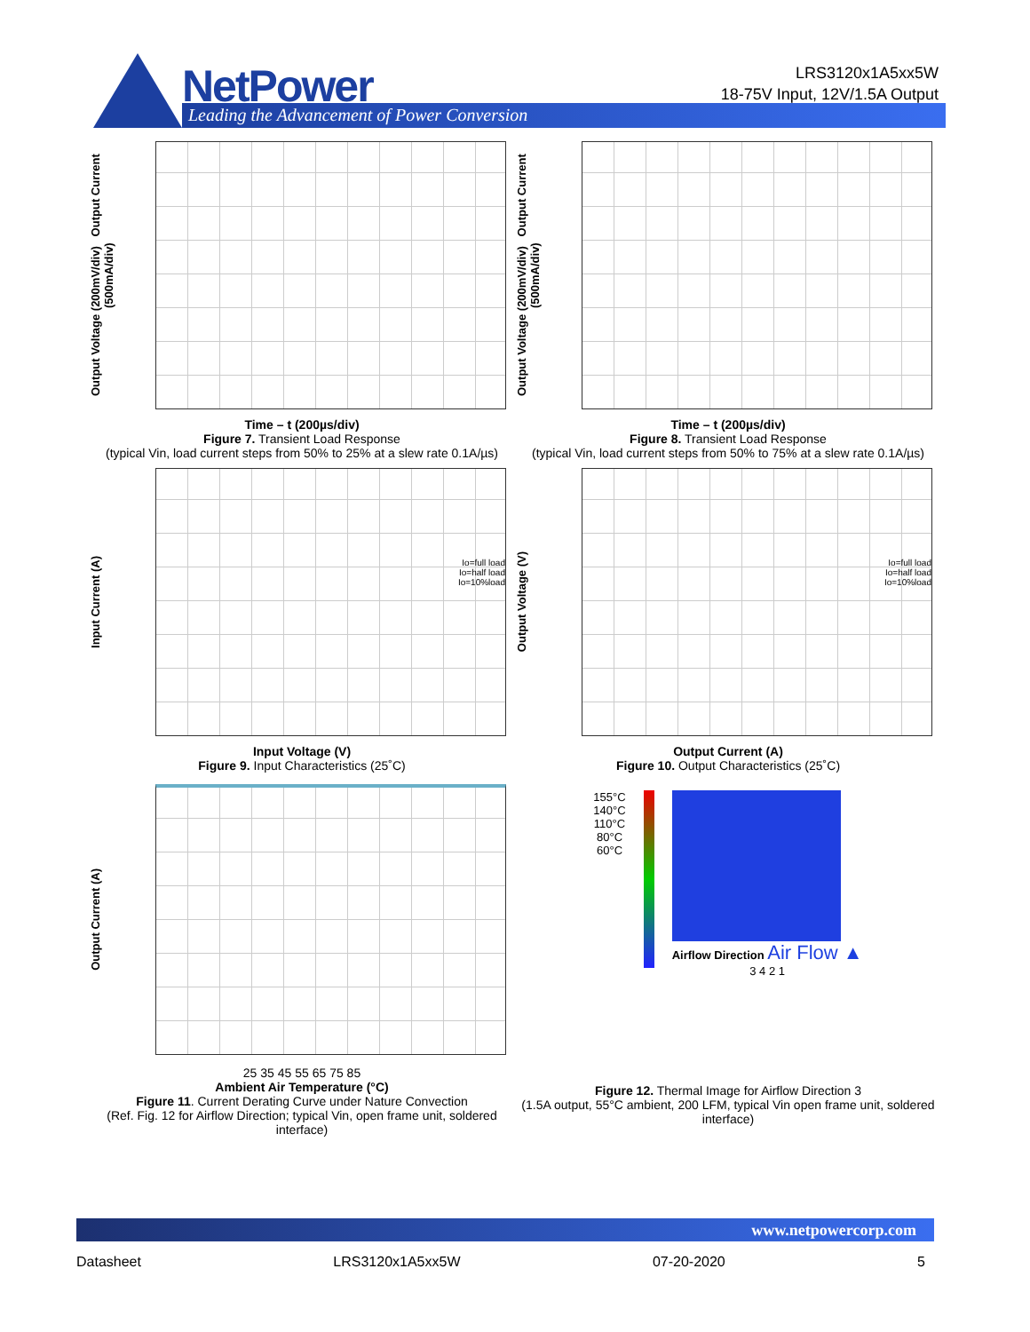NetPower
Leading the Advancement of Power Conversion
LRS3120x1A5xx5W
18-75V Input, 12V/1.5A Output
Output Voltage (200mV/div) Output Current (500mA/div)
Time – t (200µs/div)
Figure 7. Transient Load Response
(typical Vin, load current steps from 50% to 25% at a slew rate 0.1A/µs)
Output Voltage (200mV/div) Output Current (500mA/div)
Time – t (200µs/div)
Figure 8. Transient Load Response
(typical Vin, load current steps from 50% to 75% at a slew rate 0.1A/µs)
Input Current (A)
Io=full load
Io=half load
Io=10%load
Input Voltage (V)
Figure 9. Input Characteristics (25˚C)
Output Voltage (V)
Io=full load
Io=half load
Io=10%load
Output Current (A)
Figure 10. Output Characteristics (25˚C)
Output Current (A)
25 35 45 55 65 75 85
Ambient Air Temperature (°C)
Figure 11. Current Derating Curve under Nature Convection
(Ref. Fig. 12 for Airflow Direction; typical Vin, open frame unit, soldered interface)
155°C
140°C
110°C
80°C
60°C
Airflow Direction Air Flow ▲
3 4 2 1
Figure 12. Thermal Image for Airflow Direction 3
(1.5A output, 55°C ambient, 200 LFM, typical Vin open frame unit, soldered interface)
www.netpowercorp.com
Datasheet LRS3120x1A5xx5W 07-20-2020 5